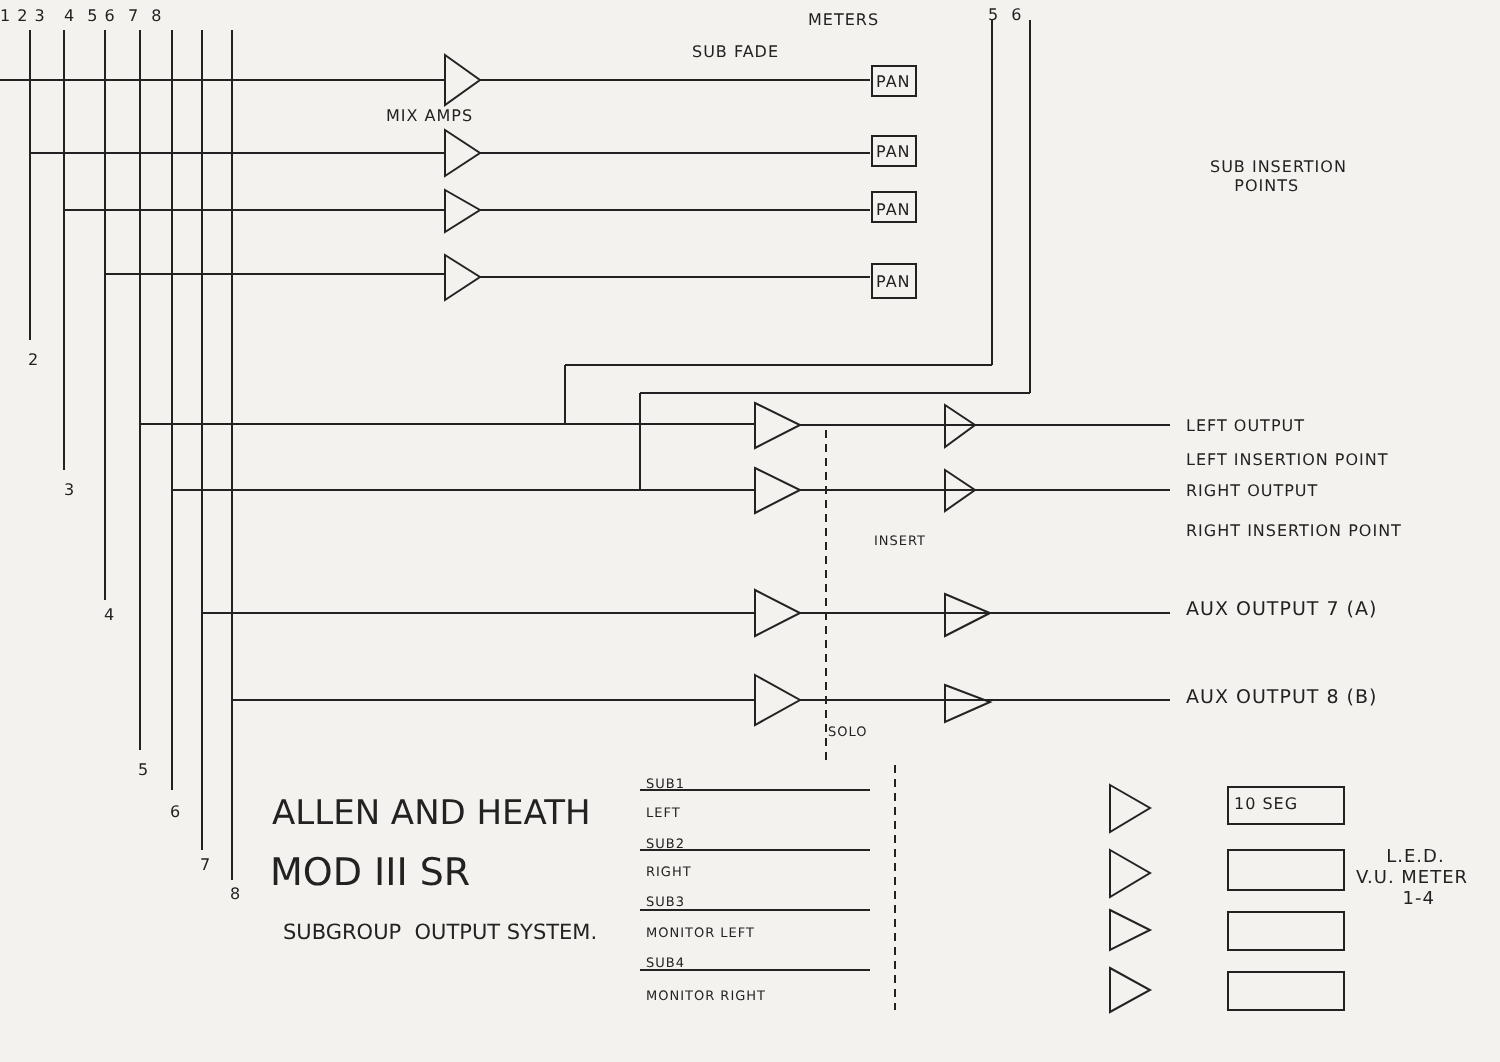1 2 3 4 5 6 7 8 METERS 5 6
SUB FADE
MIX AMPS
PAN
PAN
PAN
PAN
SUB INSERTION
POINTS
2
3
4
5
6
7
8
LEFT OUTPUT
LEFT INSERTION POINT
RIGHT OUTPUT
RIGHT INSERTION POINT
INSERT
AUX OUTPUT 7 (A)
AUX OUTPUT 8 (B)
SOLO
ALLEN AND HEATH
MOD III SR
SUBGROUP OUTPUT SYSTEM.
SUB1
LEFT
SUB2
RIGHT
SUB3
MONITOR LEFT
SUB4
MONITOR RIGHT
10 SEG
L.E.D.
V.U. METER
1-4